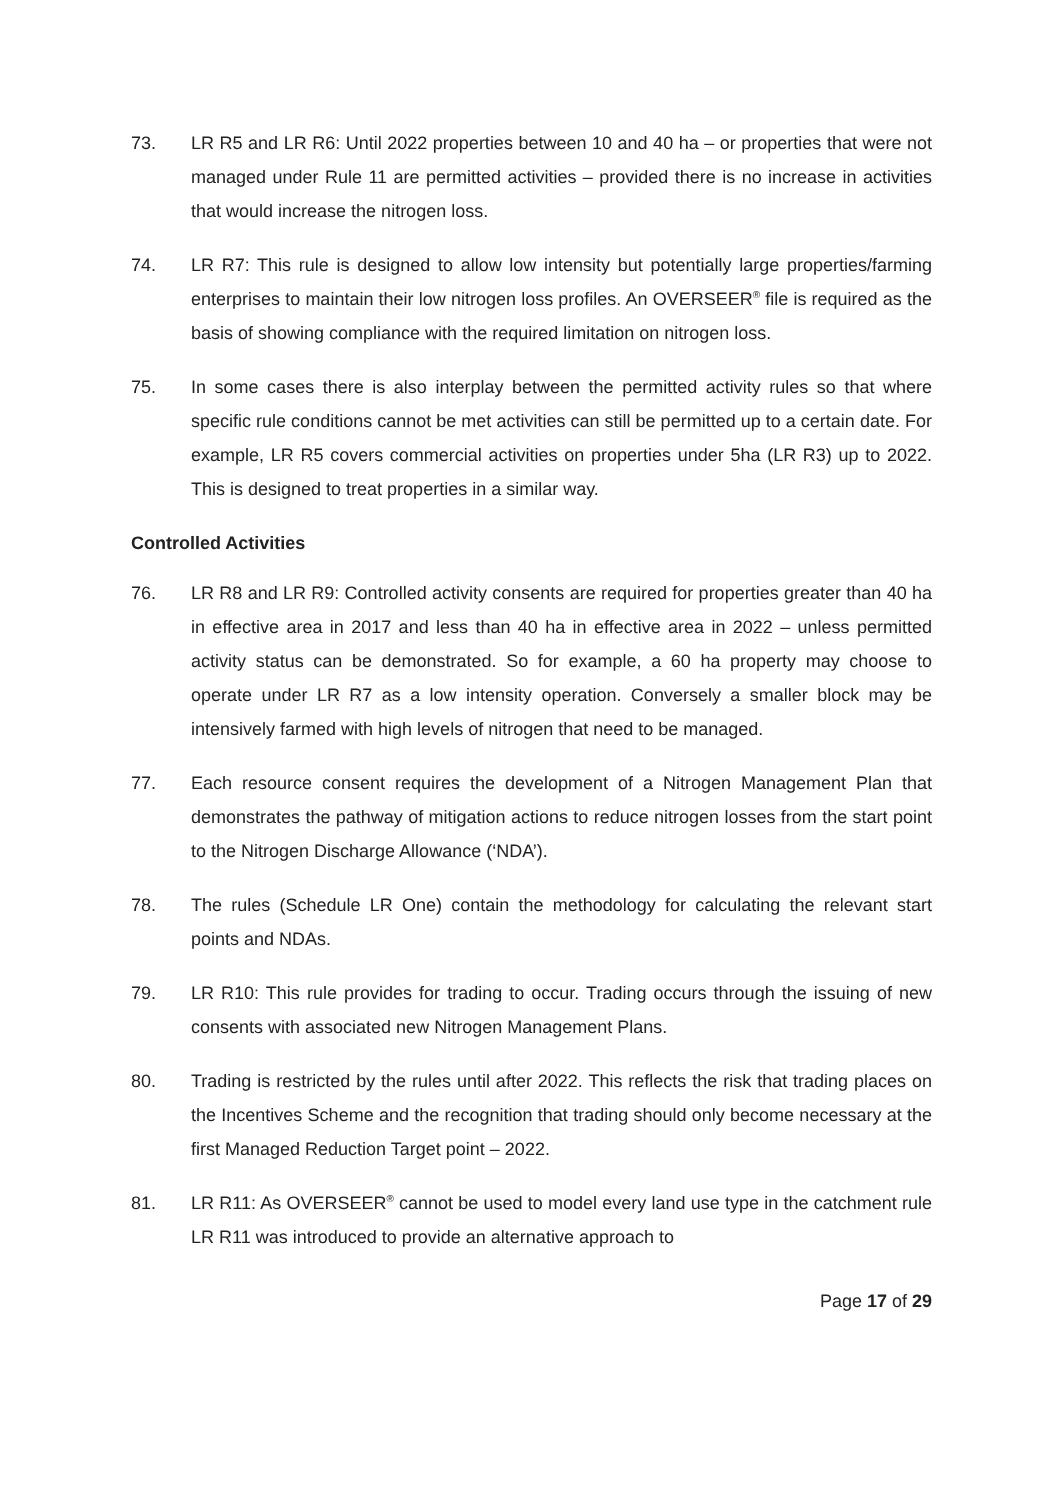73. LR R5 and LR R6: Until 2022 properties between 10 and 40 ha – or properties that were not managed under Rule 11 are permitted activities – provided there is no increase in activities that would increase the nitrogen loss.
74. LR R7: This rule is designed to allow low intensity but potentially large properties/farming enterprises to maintain their low nitrogen loss profiles. An OVERSEER<sup>®</sup> file is required as the basis of showing compliance with the required limitation on nitrogen loss.
75. In some cases there is also interplay between the permitted activity rules so that where specific rule conditions cannot be met activities can still be permitted up to a certain date. For example, LR R5 covers commercial activities on properties under 5ha (LR R3) up to 2022. This is designed to treat properties in a similar way.
Controlled Activities
76. LR R8 and LR R9: Controlled activity consents are required for properties greater than 40 ha in effective area in 2017 and less than 40 ha in effective area in 2022 – unless permitted activity status can be demonstrated. So for example, a 60 ha property may choose to operate under LR R7 as a low intensity operation. Conversely a smaller block may be intensively farmed with high levels of nitrogen that need to be managed.
77. Each resource consent requires the development of a Nitrogen Management Plan that demonstrates the pathway of mitigation actions to reduce nitrogen losses from the start point to the Nitrogen Discharge Allowance (‘NDA’).
78. The rules (Schedule LR One) contain the methodology for calculating the relevant start points and NDAs.
79. LR R10: This rule provides for trading to occur. Trading occurs through the issuing of new consents with associated new Nitrogen Management Plans.
80. Trading is restricted by the rules until after 2022. This reflects the risk that trading places on the Incentives Scheme and the recognition that trading should only become necessary at the first Managed Reduction Target point – 2022.
81. LR R11: As OVERSEER<sup>®</sup> cannot be used to model every land use type in the catchment rule LR R11 was introduced to provide an alternative approach to
Page 17 of 29